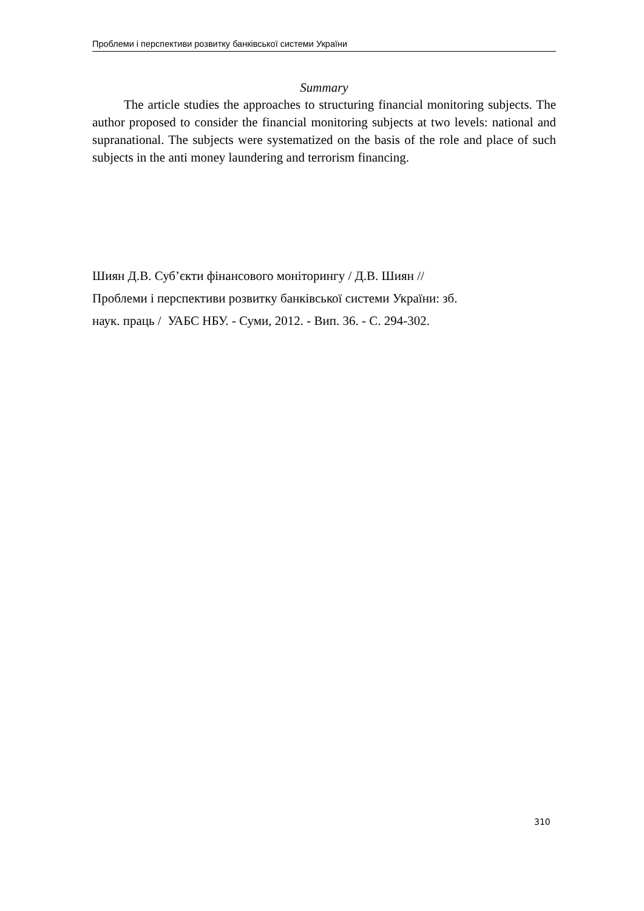Проблеми і перспективи розвитку банківської системи України
Summary
The article studies the approaches to structuring financial monitoring subjects. The author proposed to consider the financial monitoring subjects at two levels: national and supranational. The subjects were systematized on the basis of the role and place of such subjects in the anti money laundering and terrorism financing.
Шиян Д.В. Суб’єкти фінансового моніторингу / Д.В. Шиян //
Проблеми і перспективи розвитку банківської системи України: зб.
наук. праць / УАБС НБУ. - Суми, 2012. - Вип. 36. - С. 294-302.
310